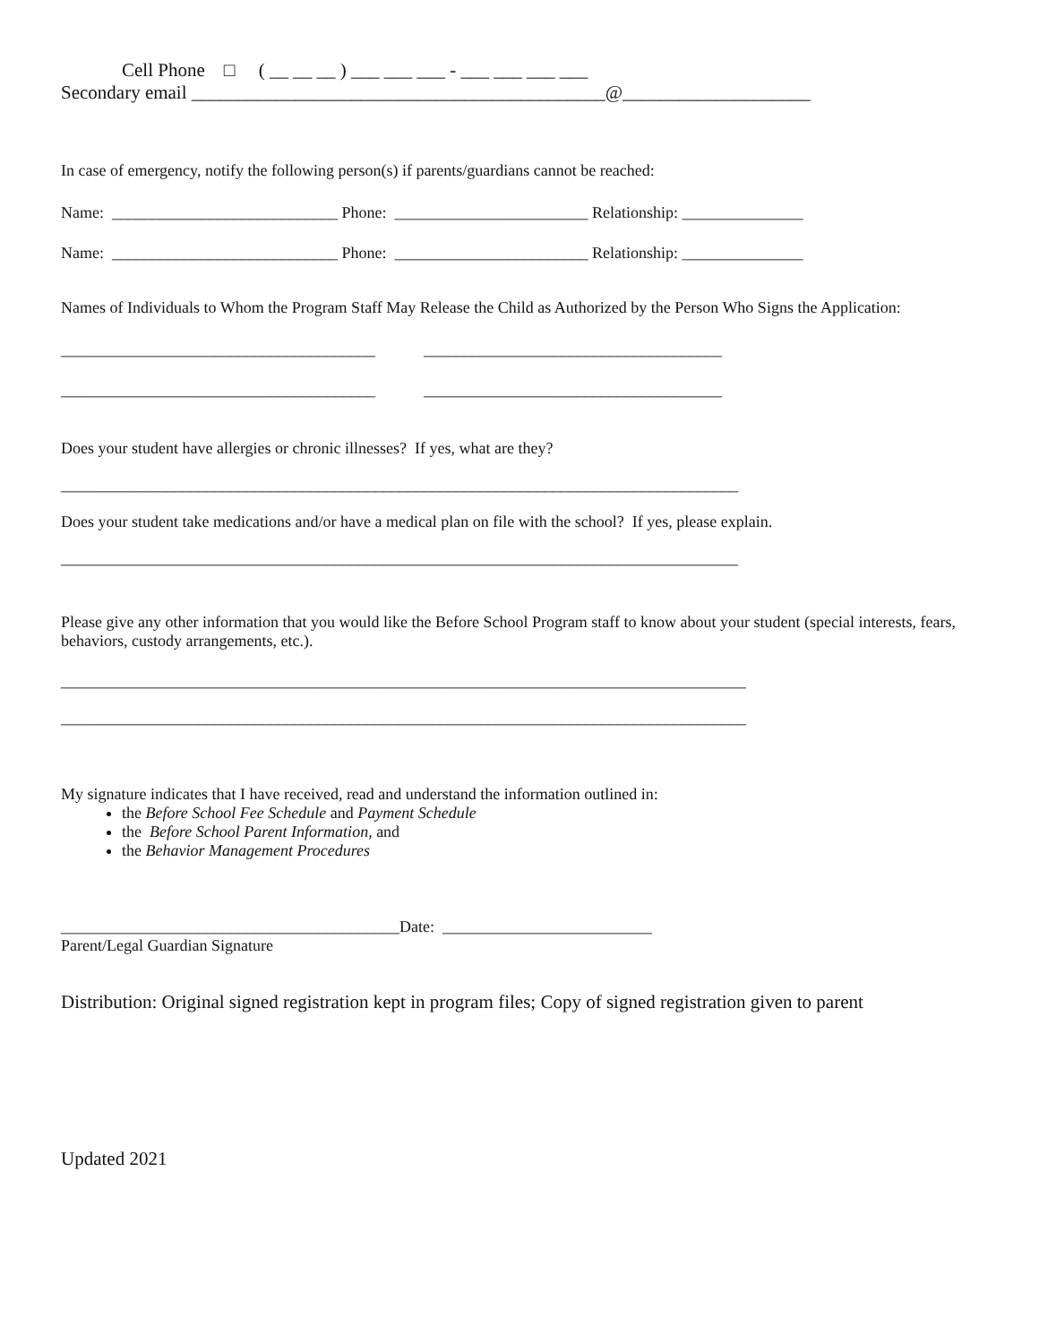Cell Phone □ ( __ __ __ ) ___ ___ ___ - ___ ___ ___ ___
Secondary email ____________________________________________@____________________
In case of emergency, notify the following person(s) if parents/guardians cannot be reached:
Name: ____________________________ Phone: ________________________ Relationship: _______________
Name: ____________________________ Phone: ________________________ Relationship: _______________
Names of Individuals to Whom the Program Staff May Release the Child as Authorized by the Person Who Signs the Application:
_______________________________________ _____________________________________
_______________________________________ _____________________________________
Does your student have allergies or chronic illnesses? If yes, what are they?
____________________________________________________________________________________
Does your student take medications and/or have a medical plan on file with the school? If yes, please explain.
____________________________________________________________________________________
Please give any other information that you would like the Before School Program staff to know about your student (special interests, fears, behaviors, custody arrangements, etc.).
_____________________________________________________________________________________
_____________________________________________________________________________________
My signature indicates that I have received, read and understand the information outlined in:
the Before School Fee Schedule and Payment Schedule
the Before School Parent Information, and
the Behavior Management Procedures
__________________________________________Date: __________________________
Parent/Legal Guardian Signature
Distribution: Original signed registration kept in program files; Copy of signed registration given to parent
Updated 2021